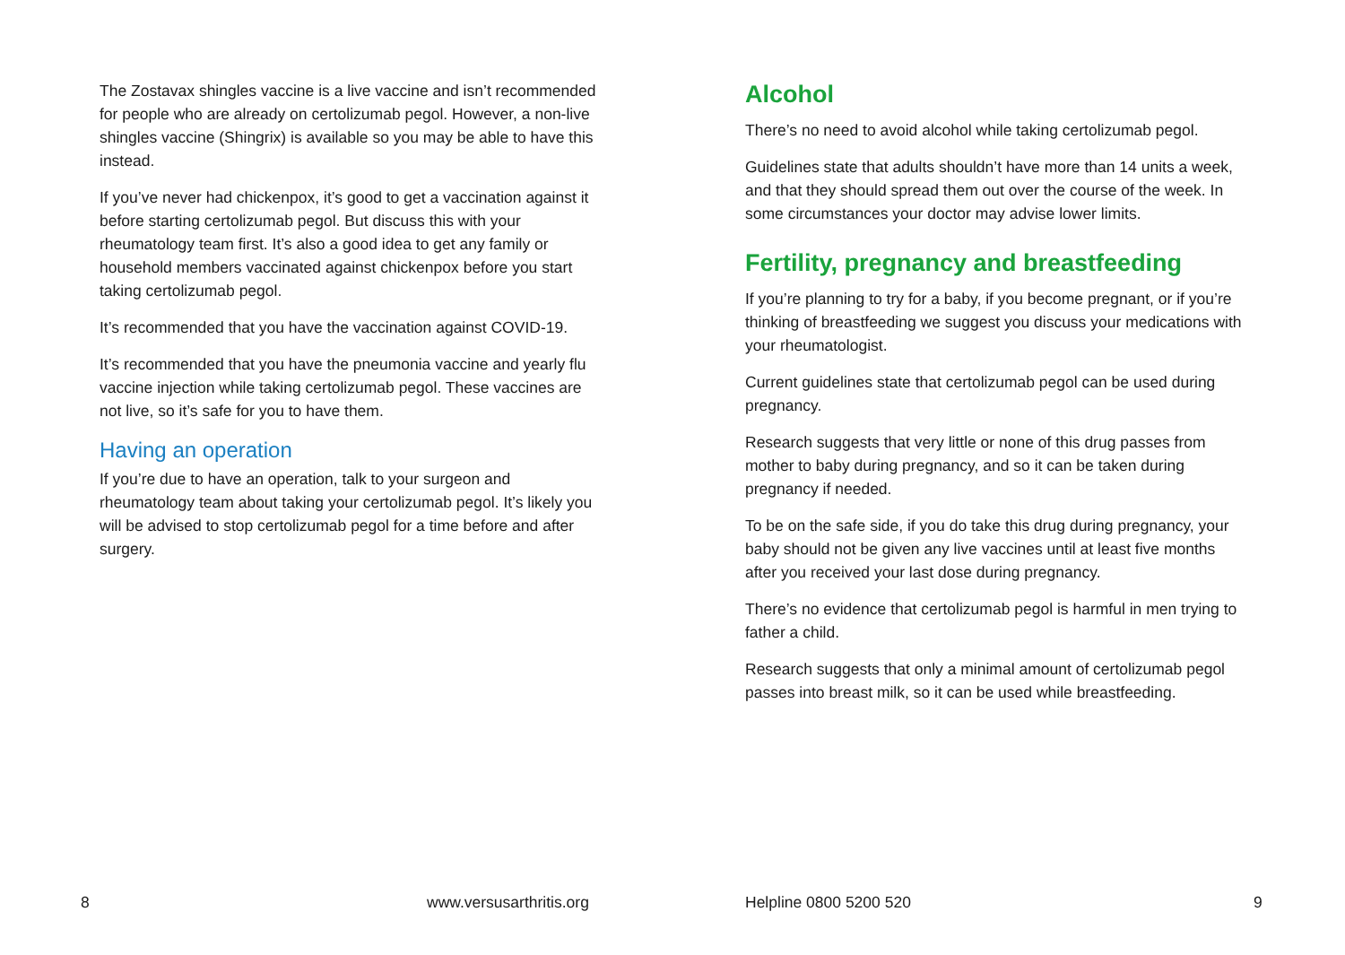The Zostavax shingles vaccine is a live vaccine and isn’t recommended for people who are already on certolizumab pegol. However, a non-live shingles vaccine (Shingrix) is available so you may be able to have this instead.
If you’ve never had chickenpox, it’s good to get a vaccination against it before starting certolizumab pegol. But discuss this with your rheumatology team first. It’s also a good idea to get any family or household members vaccinated against chickenpox before you start taking certolizumab pegol.
It’s recommended that you have the vaccination against COVID-19.
It’s recommended that you have the pneumonia vaccine and yearly flu vaccine injection while taking certolizumab pegol. These vaccines are not live, so it’s safe for you to have them.
Having an operation
If you’re due to have an operation, talk to your surgeon and rheumatology team about taking your certolizumab pegol. It’s likely you will be advised to stop certolizumab pegol for a time before and after surgery.
8 www.versusarthritis.org
Alcohol
There’s no need to avoid alcohol while taking certolizumab pegol.
Guidelines state that adults shouldn’t have more than 14 units a week, and that they should spread them out over the course of the week. In some circumstances your doctor may advise lower limits.
Fertility, pregnancy and breastfeeding
If you’re planning to try for a baby, if you become pregnant, or if you’re thinking of breastfeeding we suggest you discuss your medications with your rheumatologist.
Current guidelines state that certolizumab pegol can be used during pregnancy.
Research suggests that very little or none of this drug passes from mother to baby during pregnancy, and so it can be taken during pregnancy if needed.
To be on the safe side, if you do take this drug during pregnancy, your baby should not be given any live vaccines until at least five months after you received your last dose during pregnancy.
There’s no evidence that certolizumab pegol is harmful in men trying to father a child.
Research suggests that only a minimal amount of certolizumab pegol passes into breast milk, so it can be used while breastfeeding.
Helpline 0800 5200 520 9